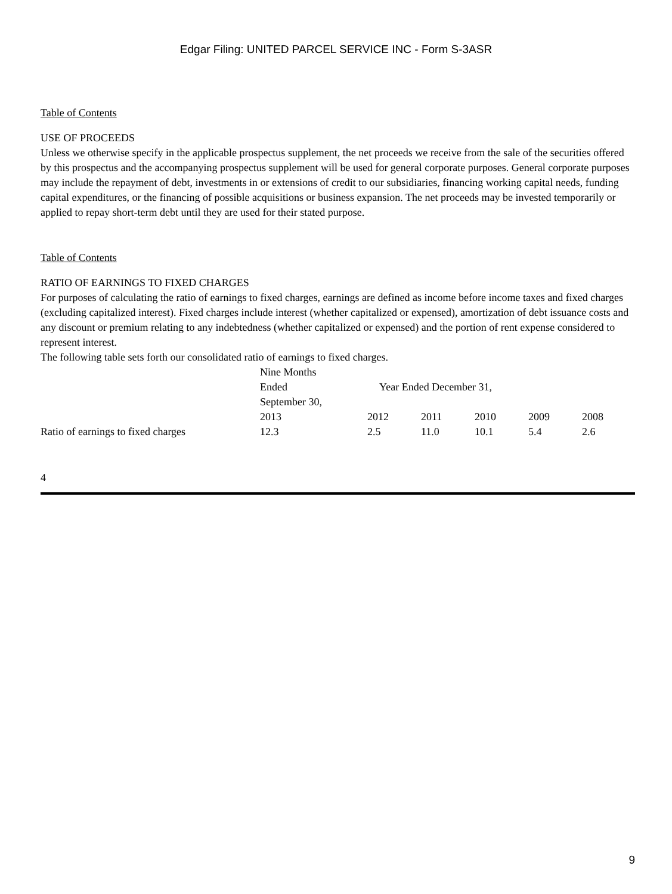Edgar Filing: UNITED PARCEL SERVICE INC - Form S-3ASR
Table of Contents
USE OF PROCEEDS
Unless we otherwise specify in the applicable prospectus supplement, the net proceeds we receive from the sale of the securities offered by this prospectus and the accompanying prospectus supplement will be used for general corporate purposes. General corporate purposes may include the repayment of debt, investments in or extensions of credit to our subsidiaries, financing working capital needs, funding capital expenditures, or the financing of possible acquisitions or business expansion. The net proceeds may be invested temporarily or applied to repay short-term debt until they are used for their stated purpose.
Table of Contents
RATIO OF EARNINGS TO FIXED CHARGES
For purposes of calculating the ratio of earnings to fixed charges, earnings are defined as income before income taxes and fixed charges (excluding capitalized interest). Fixed charges include interest (whether capitalized or expensed), amortization of debt issuance costs and any discount or premium relating to any indebtedness (whether capitalized or expensed) and the portion of rent expense considered to represent interest.
The following table sets forth our consolidated ratio of earnings to fixed charges.
| | Nine Months Ended September 30, | Year Ended December 31, | | | | |
| | 2013 | 2012 | 2011 | 2010 | 2009 | 2008 |
| Ratio of earnings to fixed charges | 12.3 | 2.5 | 11.0 | 10.1 | 5.4 | 2.6 |
4
9